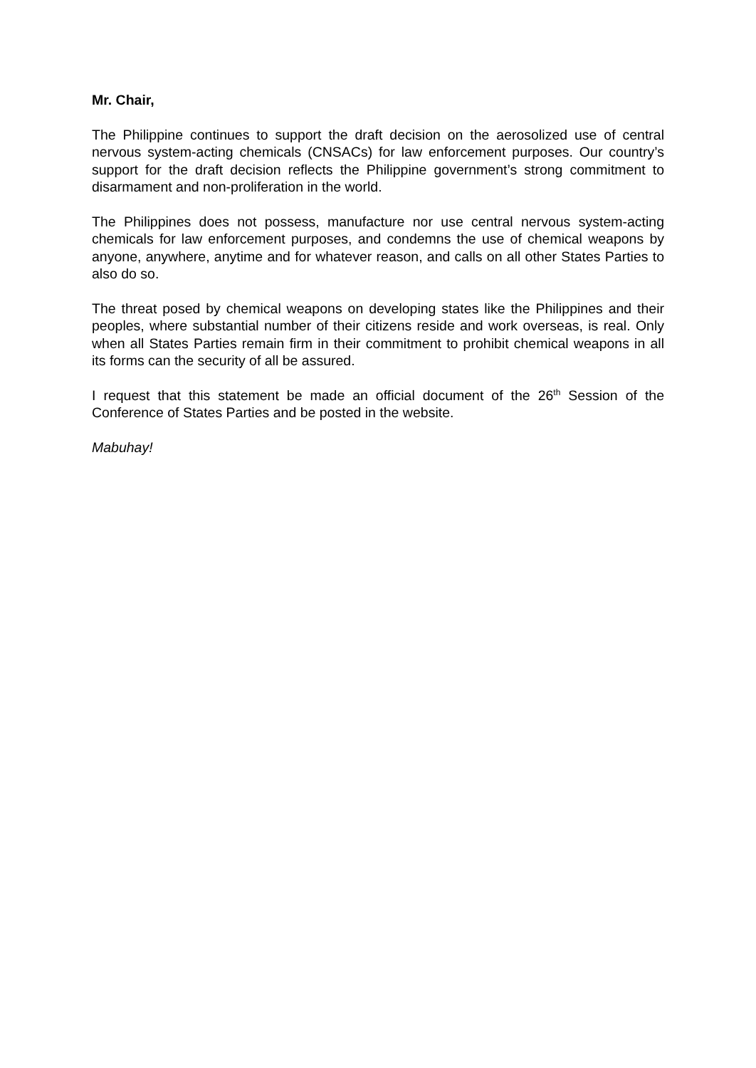Mr. Chair,
The Philippine continues to support the draft decision on the aerosolized use of central nervous system-acting chemicals (CNSACs) for law enforcement purposes. Our country’s support for the draft decision reflects the Philippine government’s strong commitment to disarmament and non-proliferation in the world.
The Philippines does not possess, manufacture nor use central nervous system-acting chemicals for law enforcement purposes, and condemns the use of chemical weapons by anyone, anywhere, anytime and for whatever reason, and calls on all other States Parties to also do so.
The threat posed by chemical weapons on developing states like the Philippines and their peoples, where substantial number of their citizens reside and work overseas, is real. Only when all States Parties remain firm in their commitment to prohibit chemical weapons in all its forms can the security of all be assured.
I request that this statement be made an official document of the 26<sup>th</sup> Session of the Conference of States Parties and be posted in the website.
Mabuhay!